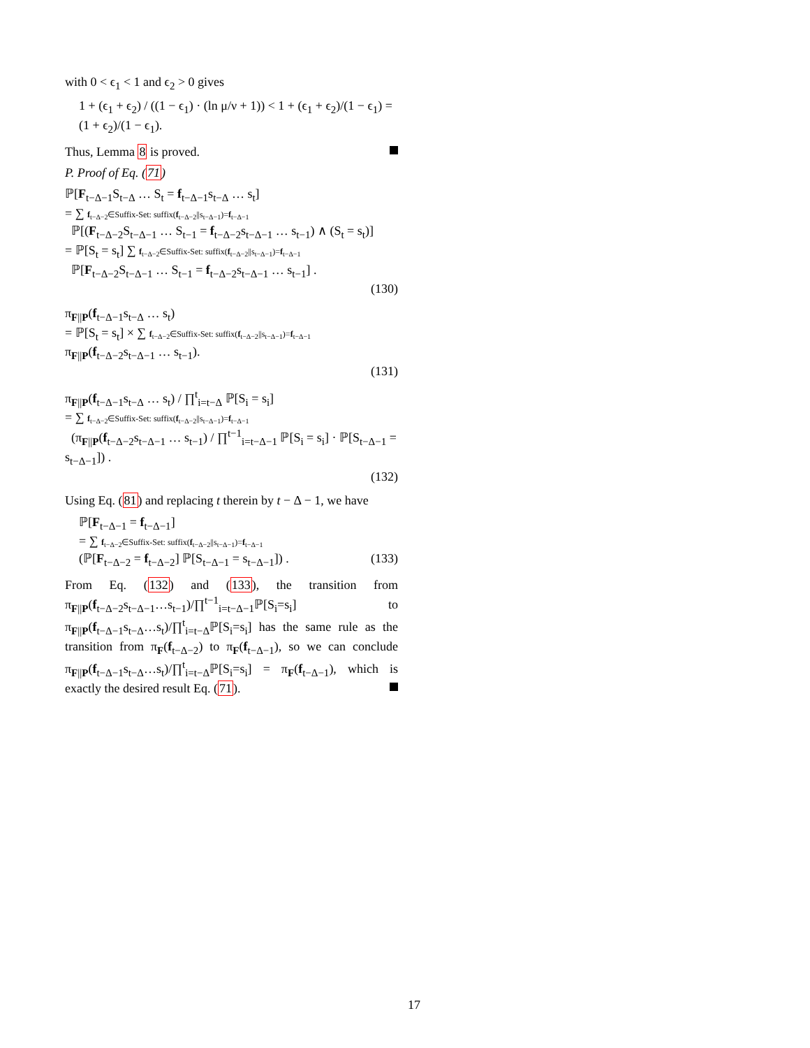with 0 < ϵ<sub>1</sub> < 1 and ϵ<sub>2</sub> > 0 gives
1 + (ϵ<sub>1</sub> + ϵ<sub>2</sub>) / ((1 − ϵ<sub>1</sub>) · (ln μ/ν + 1)) < 1 + (ϵ<sub>1</sub> + ϵ<sub>2</sub>)/(1 − ϵ<sub>1</sub>) = (1 + ϵ<sub>2</sub>)/(1 − ϵ<sub>1</sub>).
Thus, Lemma 8 is proved.
P. Proof of Eq. (71)
ℙ[F<sub>t−Δ−1</sub>S<sub>t−Δ</sub> … S<sub>t</sub> = f<sub>t−Δ−1</sub>s<sub>t−Δ</sub> … s<sub>t</sub>]
= ∑ f<sub>t−Δ−2</sub>∈Suffix-Set: suffix(f<sub>t−Δ−2</sub>||s<sub>t−Δ−1</sub>)=f<sub>t−Δ−1</sub>
ℙ[(F<sub>t−Δ−2</sub>S<sub>t−Δ−1</sub> … S<sub>t−1</sub> = f<sub>t−Δ−2</sub>s<sub>t−Δ−1</sub> … s<sub>t−1</sub>) ∧ (S<sub>t</sub> = s<sub>t</sub>)]
= ℙ[S<sub>t</sub> = s<sub>t</sub>] ∑ f<sub>t−Δ−2</sub>∈Suffix-Set: suffix(f<sub>t−Δ−2</sub>||s<sub>t−Δ−1</sub>)=f<sub>t−Δ−1</sub>
ℙ[F<sub>t−Δ−2</sub>S<sub>t−Δ−1</sub> … S<sub>t−1</sub> = f<sub>t−Δ−2</sub>s<sub>t−Δ−1</sub> … s<sub>t−1</sub>] .
(130)
π<sub>F||P</sub>(f<sub>t−Δ−1</sub>s<sub>t−Δ</sub> … s<sub>t</sub>)
= ℙ[S<sub>t</sub> = s<sub>t</sub>] × ∑ f<sub>t−Δ−2</sub>∈Suffix-Set: suffix(f<sub>t−Δ−2</sub>||s<sub>t−Δ−1</sub>)=f<sub>t−Δ−1</sub> π<sub>F||P</sub>(f<sub>t−Δ−2</sub>s<sub>t−Δ−1</sub> … s<sub>t−1</sub>).
(131)
π<sub>F||P</sub>(f<sub>t−Δ−1</sub>s<sub>t−Δ</sub> … s<sub>t</sub>) / ∏<sup>t</sup><sub>i=t−Δ</sub> ℙ[S<sub>i</sub> = s<sub>i</sub>]
= ∑ f<sub>t−Δ−2</sub>∈Suffix-Set: suffix(f<sub>t−Δ−2</sub>||s<sub>t−Δ−1</sub>)=f<sub>t−Δ−1</sub>
(π<sub>F||P</sub>(f<sub>t−Δ−2</sub>s<sub>t−Δ−1</sub> … s<sub>t−1</sub>) / ∏<sup>t−1</sup><sub>i=t−Δ−1</sub> ℙ[S<sub>i</sub> = s<sub>i</sub>] · ℙ[S<sub>t−Δ−1</sub> = s<sub>t−Δ−1</sub>]) .
(132)
Using Eq. (81) and replacing t therein by t − Δ − 1, we have
ℙ[F<sub>t−Δ−1</sub> = f<sub>t−Δ−1</sub>]
= ∑ f<sub>t−Δ−2</sub>∈Suffix-Set: suffix(f<sub>t−Δ−2</sub>||s<sub>t−Δ−1</sub>)=f<sub>t−Δ−1</sub>
(ℙ[F<sub>t−Δ−2</sub> = f<sub>t−Δ−2</sub>] ℙ[S<sub>t−Δ−1</sub> = s<sub>t−Δ−1</sub>]) . (133)
From Eq. (132) and (133), the transition from π<sub>F||P</sub>(f<sub>t−Δ−2</sub>s<sub>t−Δ−1</sub>…s<sub>t−1</sub>)/∏<sup>t−1</sup><sub>i=t−Δ−1</sub>ℙ[S<sub>i</sub>=s<sub>i</sub>] to π<sub>F||P</sub>(f<sub>t−Δ−1</sub>s<sub>t−Δ</sub>…s<sub>t</sub>)/∏<sup>t</sup><sub>i=t−Δ</sub>ℙ[S<sub>i</sub>=s<sub>i</sub>] has the same rule as the transition from π<sub>F</sub>(f<sub>t−Δ−2</sub>) to π<sub>F</sub>(f<sub>t−Δ−1</sub>), so we can conclude π<sub>F||P</sub>(f<sub>t−Δ−1</sub>s<sub>t−Δ</sub>…s<sub>t</sub>)/∏<sup>t</sup><sub>i=t−Δ</sub>ℙ[S<sub>i</sub>=s<sub>i</sub>] = π<sub>F</sub>(f<sub>t−Δ−1</sub>), which is exactly the desired result Eq. (71).
17